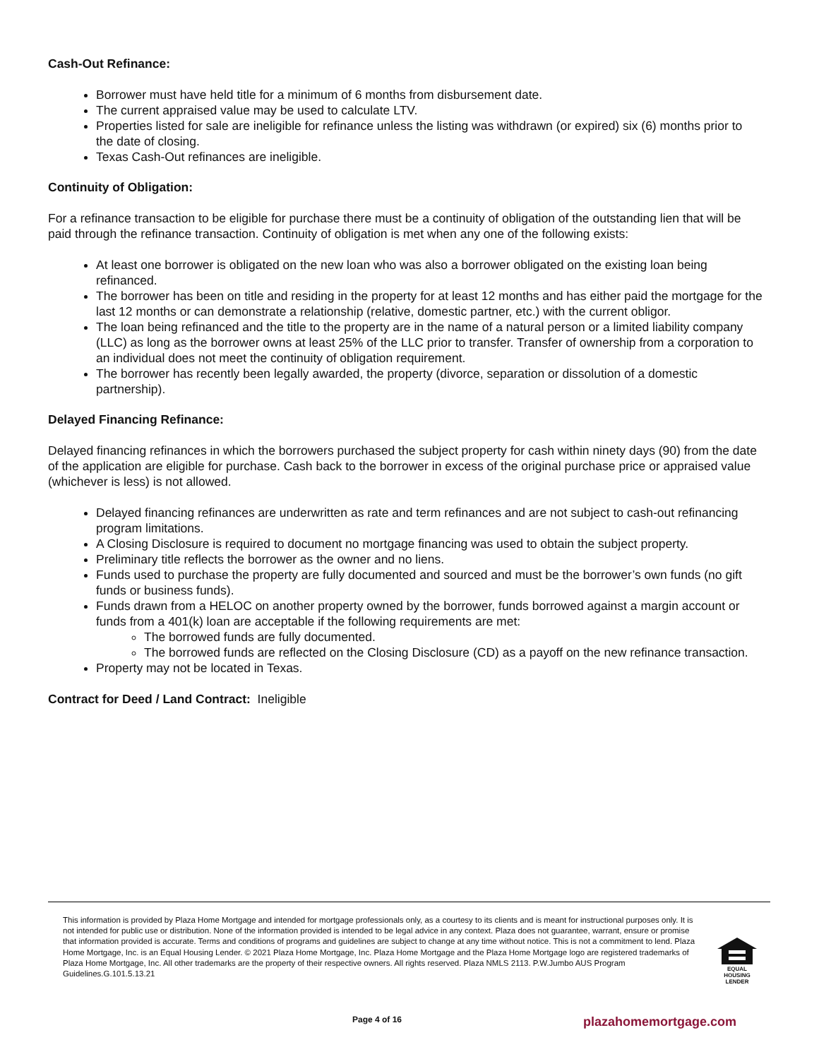Cash-Out Refinance:
Borrower must have held title for a minimum of 6 months from disbursement date.
The current appraised value may be used to calculate LTV.
Properties listed for sale are ineligible for refinance unless the listing was withdrawn (or expired) six (6) months prior to the date of closing.
Texas Cash-Out refinances are ineligible.
Continuity of Obligation:
For a refinance transaction to be eligible for purchase there must be a continuity of obligation of the outstanding lien that will be paid through the refinance transaction. Continuity of obligation is met when any one of the following exists:
At least one borrower is obligated on the new loan who was also a borrower obligated on the existing loan being refinanced.
The borrower has been on title and residing in the property for at least 12 months and has either paid the mortgage for the last 12 months or can demonstrate a relationship (relative, domestic partner, etc.) with the current obligor.
The loan being refinanced and the title to the property are in the name of a natural person or a limited liability company (LLC) as long as the borrower owns at least 25% of the LLC prior to transfer. Transfer of ownership from a corporation to an individual does not meet the continuity of obligation requirement.
The borrower has recently been legally awarded, the property (divorce, separation or dissolution of a domestic partnership).
Delayed Financing Refinance:
Delayed financing refinances in which the borrowers purchased the subject property for cash within ninety days (90) from the date of the application are eligible for purchase. Cash back to the borrower in excess of the original purchase price or appraised value (whichever is less) is not allowed.
Delayed financing refinances are underwritten as rate and term refinances and are not subject to cash-out refinancing program limitations.
A Closing Disclosure is required to document no mortgage financing was used to obtain the subject property.
Preliminary title reflects the borrower as the owner and no liens.
Funds used to purchase the property are fully documented and sourced and must be the borrower’s own funds (no gift funds or business funds).
Funds drawn from a HELOC on another property owned by the borrower, funds borrowed against a margin account or funds from a 401(k) loan are acceptable if the following requirements are met:
The borrowed funds are fully documented.
The borrowed funds are reflected on the Closing Disclosure (CD) as a payoff on the new refinance transaction.
Property may not be located in Texas.
Contract for Deed / Land Contract: Ineligible
This information is provided by Plaza Home Mortgage and intended for mortgage professionals only, as a courtesy to its clients and is meant for instructional purposes only. It is not intended for public use or distribution. None of the information provided is intended to be legal advice in any context. Plaza does not guarantee, warrant, ensure or promise that information provided is accurate. Terms and conditions of programs and guidelines are subject to change at any time without notice. This is not a commitment to lend. Plaza Home Mortgage, Inc. is an Equal Housing Lender. © 2021 Plaza Home Mortgage, Inc. Plaza Home Mortgage and the Plaza Home Mortgage logo are registered trademarks of Plaza Home Mortgage, Inc. All other trademarks are the property of their respective owners. All rights reserved. Plaza NMLS 2113. P.W.Jumbo AUS Program Guidelines.G.101.5.13.21
EQUAL HOUSING
LENDER
Page 4 of 16 plazahomemortgage.com